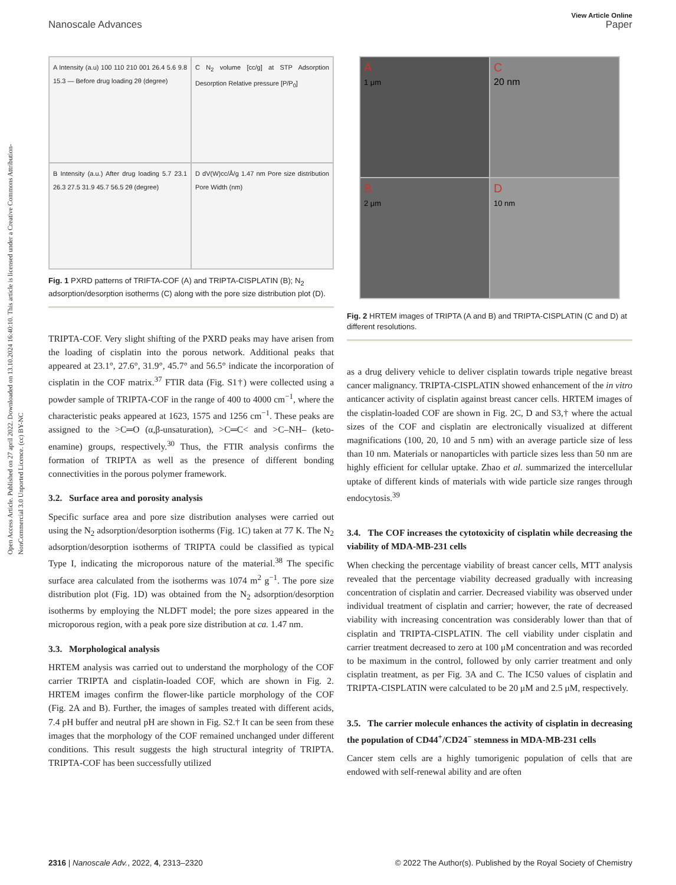Open Access Article. Published on 27 april 2022. Downloaded on 13.10.2024 16:40:10. This article is licensed under a Creative Commons Attribution-NonCommercial 3.0 Unported Licence. (cc) BY-NC
View Article Online
Nanoscale Advances Paper
A Intensity (a.u) 100 110 210 001 26.4 5.6 9.8 15.3 — Before drug loading 2θ (degree)
C N<sub>2</sub> volume [cc/g] at STP Adsorption Desorption Relative pressure [P/P<sub>0</sub>]
B Intensity (a.u.) After drug loading 5.7 23.1 26.3 27.5 31.9 45.7 56.5 2θ (degree)
D dV(W)cc/Å/g 1.47 nm Pore size distribution Pore Width (nm)
Fig. 1 PXRD patterns of TRIFTA-COF (A) and TRIPTA-CISPLATIN (B); N<sub>2</sub> adsorption/desorption isotherms (C) along with the pore size distribution plot (D).
TRIPTA-COF. Very slight shifting of the PXRD peaks may have arisen from the loading of cisplatin into the porous network. Additional peaks that appeared at 23.1°, 27.6°, 31.9°, 45.7° and 56.5° indicate the incorporation of cisplatin in the COF matrix.<sup>37</sup> FTIR data (Fig. S1†) were collected using a powder sample of TRIPTA-COF in the range of 400 to 4000 cm<sup>−1</sup>, where the characteristic peaks appeared at 1623, 1575 and 1256 cm<sup>−1</sup>. These peaks are assigned to the >C═O (α,β-unsaturation), >C═C< and >C–NH– (keto-enamine) groups, respectively.<sup>30</sup> Thus, the FTIR analysis confirms the formation of TRIPTA as well as the presence of different bonding connectivities in the porous polymer framework.
3.2. Surface area and porosity analysis
Specific surface area and pore size distribution analyses were carried out using the N<sub>2</sub> adsorption/desorption isotherms (Fig. 1C) taken at 77 K. The N<sub>2</sub> adsorption/desorption isotherms of TRIPTA could be classified as typical Type I, indicating the microporous nature of the material.<sup>38</sup> The specific surface area calculated from the isotherms was 1074 m<sup>2</sup> g<sup>−1</sup>. The pore size distribution plot (Fig. 1D) was obtained from the N<sub>2</sub> adsorption/desorption isotherms by employing the NLDFT model; the pore sizes appeared in the microporous region, with a peak pore size distribution at ca. 1.47 nm.
3.3. Morphological analysis
HRTEM analysis was carried out to understand the morphology of the COF carrier TRIPTA and cisplatin-loaded COF, which are shown in Fig. 2. HRTEM images confirm the flower-like particle morphology of the COF (Fig. 2A and B). Further, the images of samples treated with different acids, 7.4 pH buffer and neutral pH are shown in Fig. S2.† It can be seen from these images that the morphology of the COF remained unchanged under different conditions. This result suggests the high structural integrity of TRIPTA. TRIPTA-COF has been successfully utilized
A
1 μm
C
20 nm
B
2 μm
D
10 nm
Fig. 2 HRTEM images of TRIPTA (A and B) and TRIPTA-CISPLATIN (C and D) at different resolutions.
as a drug delivery vehicle to deliver cisplatin towards triple negative breast cancer malignancy. TRIPTA-CISPLATIN showed enhancement of the in vitro anticancer activity of cisplatin against breast cancer cells. HRTEM images of the cisplatin-loaded COF are shown in Fig. 2C, D and S3,† where the actual sizes of the COF and cisplatin are electronically visualized at different magnifications (100, 20, 10 and 5 nm) with an average particle size of less than 10 nm. Materials or nanoparticles with particle sizes less than 50 nm are highly efficient for cellular uptake. Zhao et al. summarized the intercellular uptake of different kinds of materials with wide particle size ranges through endocytosis.<sup>39</sup>
3.4. The COF increases the cytotoxicity of cisplatin while decreasing the viability of MDA-MB-231 cells
When checking the percentage viability of breast cancer cells, MTT analysis revealed that the percentage viability decreased gradually with increasing concentration of cisplatin and carrier. Decreased viability was observed under individual treatment of cisplatin and carrier; however, the rate of decreased viability with increasing concentration was considerably lower than that of cisplatin and TRIPTA-CISPLATIN. The cell viability under cisplatin and carrier treatment decreased to zero at 100 μM concentration and was recorded to be maximum in the control, followed by only carrier treatment and only cisplatin treatment, as per Fig. 3A and C. The IC50 values of cisplatin and TRIPTA-CISPLATIN were calculated to be 20 μM and 2.5 μM, respectively.
3.5. The carrier molecule enhances the activity of cisplatin in decreasing the population of CD44<sup>+</sup>/CD24<sup>−</sup> stemness in MDA-MB-231 cells
Cancer stem cells are a highly tumorigenic population of cells that are endowed with self-renewal ability and are often
2316 | Nanoscale Adv., 2022, 4, 2313–2320 © 2022 The Author(s). Published by the Royal Society of Chemistry